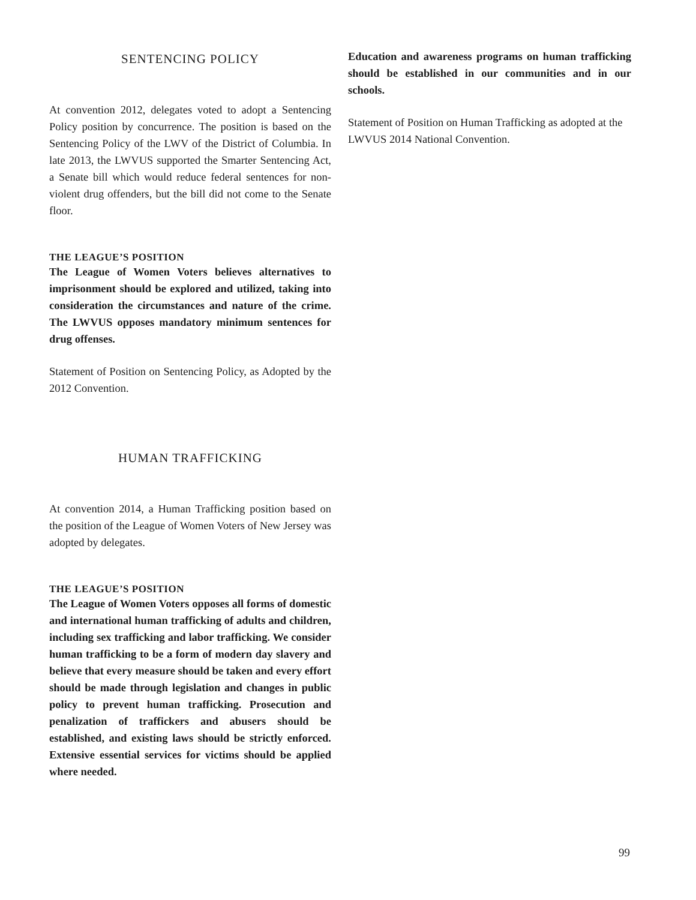SENTENCING POLICY
At convention 2012, delegates voted to adopt a Sentencing Policy position by concurrence. The position is based on the Sentencing Policy of the LWV of the District of Columbia. In late 2013, the LWVUS supported the Smarter Sentencing Act, a Senate bill which would reduce federal sentences for non-violent drug offenders, but the bill did not come to the Senate floor.
THE LEAGUE’S POSITION
The League of Women Voters believes alternatives to imprisonment should be explored and utilized, taking into consideration the circumstances and nature of the crime. The LWVUS opposes mandatory minimum sentences for drug offenses.
Statement of Position on Sentencing Policy, as Adopted by the 2012 Convention.
HUMAN TRAFFICKING
At convention 2014, a Human Trafficking position based on the position of the League of Women Voters of New Jersey was adopted by delegates.
THE LEAGUE’S POSITION
The League of Women Voters opposes all forms of domestic and international human trafficking of adults and children, including sex trafficking and labor trafficking. We consider human trafficking to be a form of modern day slavery and believe that every measure should be taken and every effort should be made through legislation and changes in public policy to prevent human trafficking. Prosecution and penalization of traffickers and abusers should be established, and existing laws should be strictly enforced. Extensive essential services for victims should be applied where needed.
Education and awareness programs on human trafficking should be established in our communities and in our schools.
Statement of Position on Human Trafficking as adopted at the LWVUS 2014 National Convention.
99